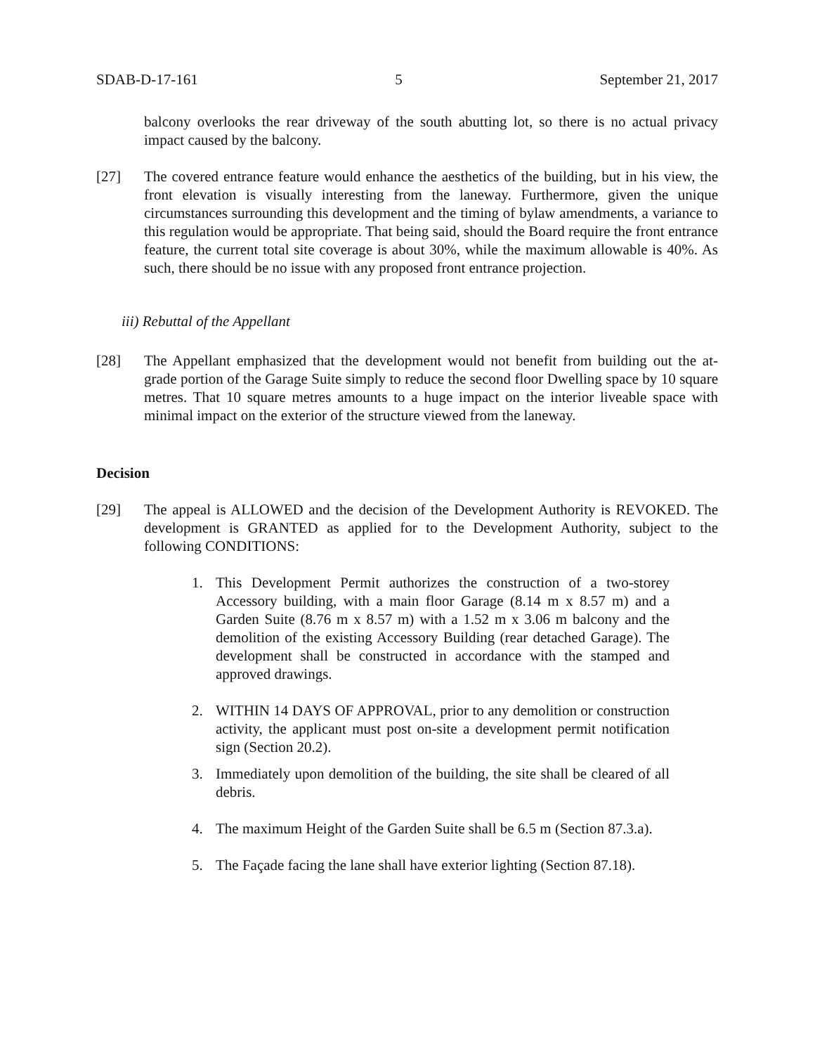SDAB-D-17-161 5 September 21, 2017
balcony overlooks the rear driveway of the south abutting lot, so there is no actual privacy impact caused by the balcony.
[27] The covered entrance feature would enhance the aesthetics of the building, but in his view, the front elevation is visually interesting from the laneway. Furthermore, given the unique circumstances surrounding this development and the timing of bylaw amendments, a variance to this regulation would be appropriate. That being said, should the Board require the front entrance feature, the current total site coverage is about 30%, while the maximum allowable is 40%. As such, there should be no issue with any proposed front entrance projection.
iii) Rebuttal of the Appellant
[28] The Appellant emphasized that the development would not benefit from building out the at-grade portion of the Garage Suite simply to reduce the second floor Dwelling space by 10 square metres. That 10 square metres amounts to a huge impact on the interior liveable space with minimal impact on the exterior of the structure viewed from the laneway.
Decision
[29] The appeal is ALLOWED and the decision of the Development Authority is REVOKED. The development is GRANTED as applied for to the Development Authority, subject to the following CONDITIONS:
1. This Development Permit authorizes the construction of a two-storey Accessory building, with a main floor Garage (8.14 m x 8.57 m) and a Garden Suite (8.76 m x 8.57 m) with a 1.52 m x 3.06 m balcony and the demolition of the existing Accessory Building (rear detached Garage). The development shall be constructed in accordance with the stamped and approved drawings.
2. WITHIN 14 DAYS OF APPROVAL, prior to any demolition or construction activity, the applicant must post on-site a development permit notification sign (Section 20.2).
3. Immediately upon demolition of the building, the site shall be cleared of all debris.
4. The maximum Height of the Garden Suite shall be 6.5 m (Section 87.3.a).
5. The Façade facing the lane shall have exterior lighting (Section 87.18).